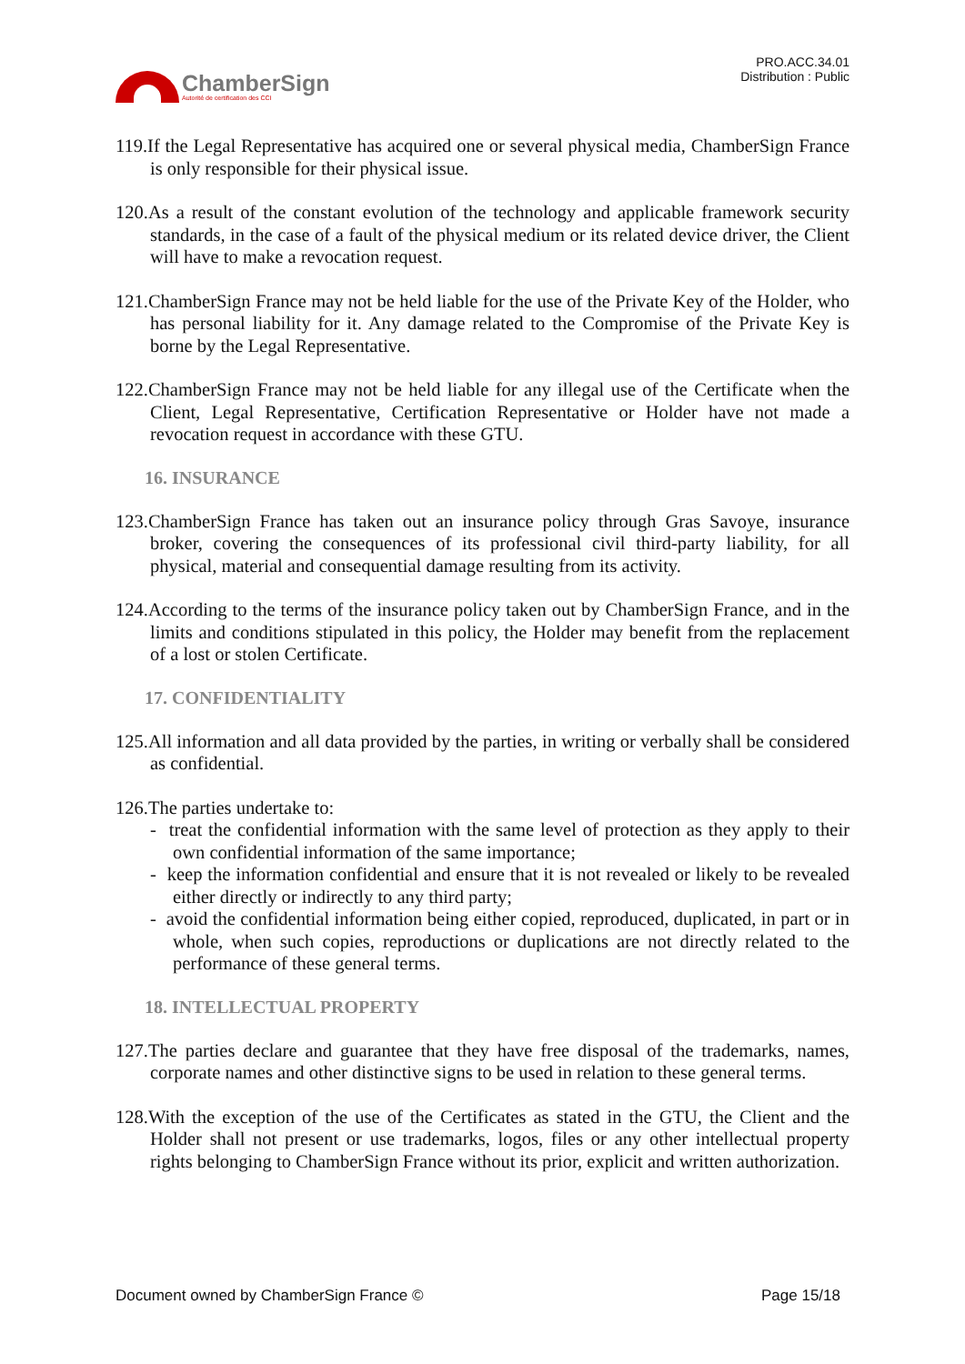ChamberSign
Autorité de certification des CCI
PRO.ACC.34.01
Distribution : Public
119.If the Legal Representative has acquired one or several physical media, ChamberSign France is only responsible for their physical issue.
120.As a result of the constant evolution of the technology and applicable framework security standards, in the case of a fault of the physical medium or its related device driver, the Client will have to make a revocation request.
121.ChamberSign France may not be held liable for the use of the Private Key of the Holder, who has personal liability for it. Any damage related to the Compromise of the Private Key is borne by the Legal Representative.
122.ChamberSign France may not be held liable for any illegal use of the Certificate when the Client, Legal Representative, Certification Representative or Holder have not made a revocation request in accordance with these GTU.
16. INSURANCE
123.ChamberSign France has taken out an insurance policy through Gras Savoye, insurance broker, covering the consequences of its professional civil third-party liability, for all physical, material and consequential damage resulting from its activity.
124.According to the terms of the insurance policy taken out by ChamberSign France, and in the limits and conditions stipulated in this policy, the Holder may benefit from the replacement of a lost or stolen Certificate.
17. CONFIDENTIALITY
125.All information and all data provided by the parties, in writing or verbally shall be considered as confidential.
126.The parties undertake to:
- treat the confidential information with the same level of protection as they apply to their own confidential information of the same importance;
- keep the information confidential and ensure that it is not revealed or likely to be revealed either directly or indirectly to any third party;
- avoid the confidential information being either copied, reproduced, duplicated, in part or in whole, when such copies, reproductions or duplications are not directly related to the performance of these general terms.
18. INTELLECTUAL PROPERTY
127.The parties declare and guarantee that they have free disposal of the trademarks, names, corporate names and other distinctive signs to be used in relation to these general terms.
128.With the exception of the use of the Certificates as stated in the GTU, the Client and the Holder shall not present or use trademarks, logos, files or any other intellectual property rights belonging to ChamberSign France without its prior, explicit and written authorization.
Document owned by ChamberSign France © Page 15/18